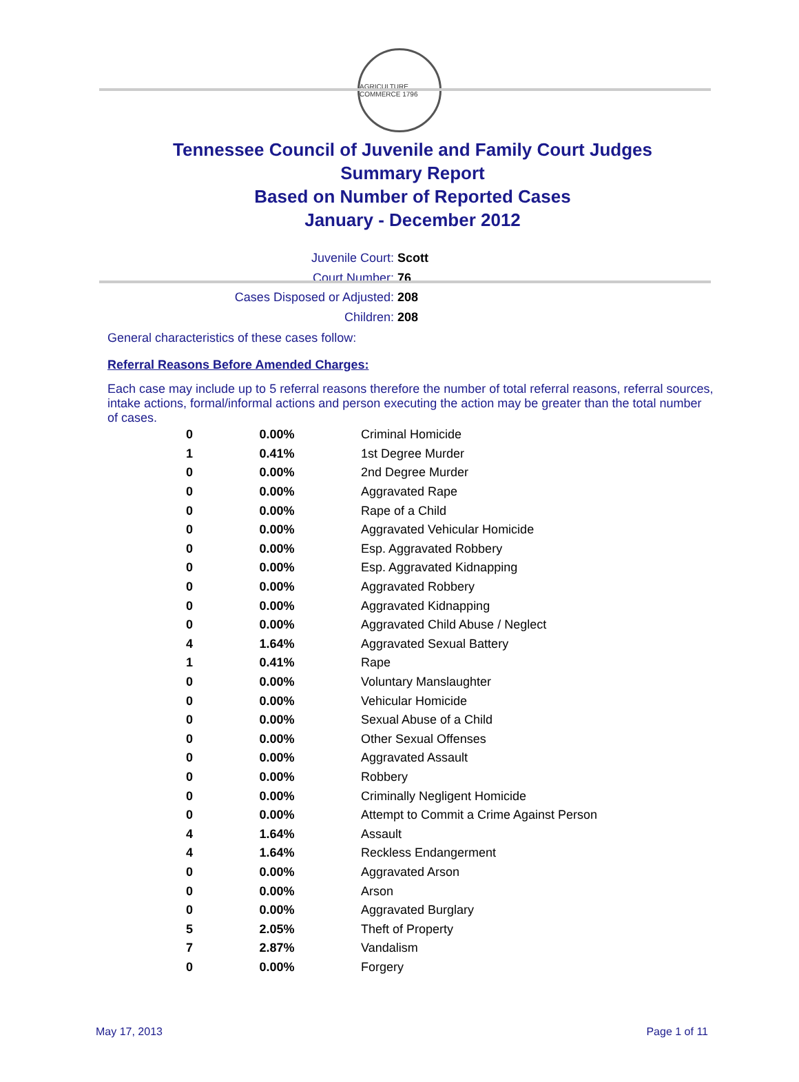AGRICULTURE COMMERCE 1796
Tennessee Council of Juvenile and Family Court Judges
Summary Report
Based on Number of Reported Cases
January - December 2012
Juvenile Court: Scott
Court Number: 76
Cases Disposed or Adjusted: 208
Children: 208
General characteristics of these cases follow:
Referral Reasons Before Amended Charges:
Each case may include up to 5 referral reasons therefore the number of total referral reasons, referral sources, intake actions, formal/informal actions and person executing the action may be greater than the total number of cases.
| 0 | 0.00% | Criminal Homicide |
| 1 | 0.41% | 1st Degree Murder |
| 0 | 0.00% | 2nd Degree Murder |
| 0 | 0.00% | Aggravated Rape |
| 0 | 0.00% | Rape of a Child |
| 0 | 0.00% | Aggravated Vehicular Homicide |
| 0 | 0.00% | Esp. Aggravated Robbery |
| 0 | 0.00% | Esp. Aggravated Kidnapping |
| 0 | 0.00% | Aggravated Robbery |
| 0 | 0.00% | Aggravated Kidnapping |
| 0 | 0.00% | Aggravated Child Abuse / Neglect |
| 4 | 1.64% | Aggravated Sexual Battery |
| 1 | 0.41% | Rape |
| 0 | 0.00% | Voluntary Manslaughter |
| 0 | 0.00% | Vehicular Homicide |
| 0 | 0.00% | Sexual Abuse of a Child |
| 0 | 0.00% | Other Sexual Offenses |
| 0 | 0.00% | Aggravated Assault |
| 0 | 0.00% | Robbery |
| 0 | 0.00% | Criminally Negligent Homicide |
| 0 | 0.00% | Attempt to Commit a Crime Against Person |
| 4 | 1.64% | Assault |
| 4 | 1.64% | Reckless Endangerment |
| 0 | 0.00% | Aggravated Arson |
| 0 | 0.00% | Arson |
| 0 | 0.00% | Aggravated Burglary |
| 5 | 2.05% | Theft of Property |
| 7 | 2.87% | Vandalism |
| 0 | 0.00% | Forgery |
May 17, 2013 Page 1 of 11